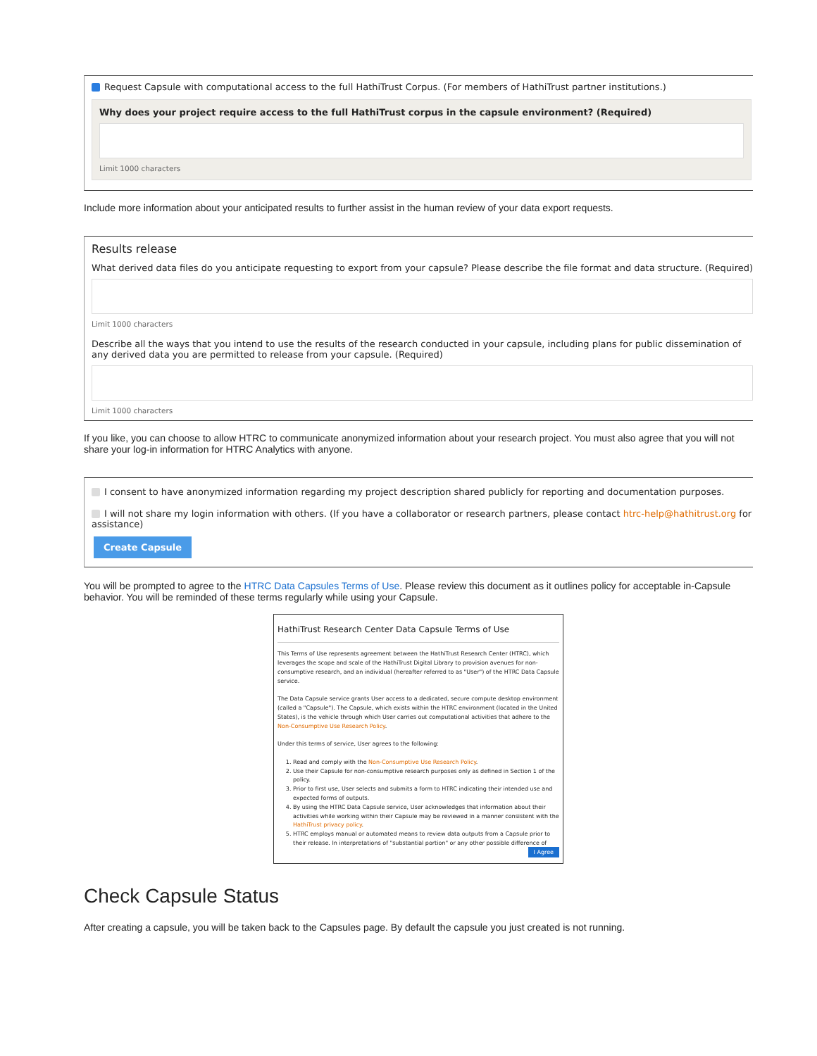Request Capsule with computational access to the full HathiTrust Corpus. (For members of HathiTrust partner institutions.)
Why does your project require access to the full HathiTrust corpus in the capsule environment? (Required)
Limit 1000 characters
Include more information about your anticipated results to further assist in the human review of your data export requests.
Results release
What derived data files do you anticipate requesting to export from your capsule? Please describe the file format and data structure. (Required)
Limit 1000 characters
Describe all the ways that you intend to use the results of the research conducted in your capsule, including plans for public dissemination of any derived data you are permitted to release from your capsule. (Required)
Limit 1000 characters
If you like, you can choose to allow HTRC to communicate anonymized information about your research project. You must also agree that you will not share your log-in information for HTRC Analytics with anyone.
I consent to have anonymized information regarding my project description shared publicly for reporting and documentation purposes.
I will not share my login information with others. (If you have a collaborator or research partners, please contact htrc-help@hathitrust.org for assistance)
Create Capsule
You will be prompted to agree to the HTRC Data Capsules Terms of Use. Please review this document as it outlines policy for acceptable in-Capsule behavior. You will be reminded of these terms regularly while using your Capsule.
HathiTrust Research Center Data Capsule Terms of Use
This Terms of Use represents agreement between the HathiTrust Research Center (HTRC), which leverages the scope and scale of the HathiTrust Digital Library to provision avenues for non-consumptive research, and an individual (hereafter referred to as "User") of the HTRC Data Capsule service.
The Data Capsule service grants User access to a dedicated, secure compute desktop environment (called a "Capsule"). The Capsule, which exists within the HTRC environment (located in the United States), is the vehicle through which User carries out computational activities that adhere to the Non-Consumptive Use Research Policy.
Under this terms of service, User agrees to the following:
1. Read and comply with the Non-Consumptive Use Research Policy.
2. Use their Capsule for non-consumptive research purposes only as defined in Section 1 of the policy.
3. Prior to first use, User selects and submits a form to HTRC indicating their intended use and expected forms of outputs.
4. By using the HTRC Data Capsule service, User acknowledges that information about their activities while working within their Capsule may be reviewed in a manner consistent with the HathiTrust privacy policy.
5. HTRC employs manual or automated means to review data outputs from a Capsule prior to their release. In interpretations of "substantial portion" or any other possible difference of
I Agree
Check Capsule Status
After creating a capsule, you will be taken back to the Capsules page. By default the capsule you just created is not running.